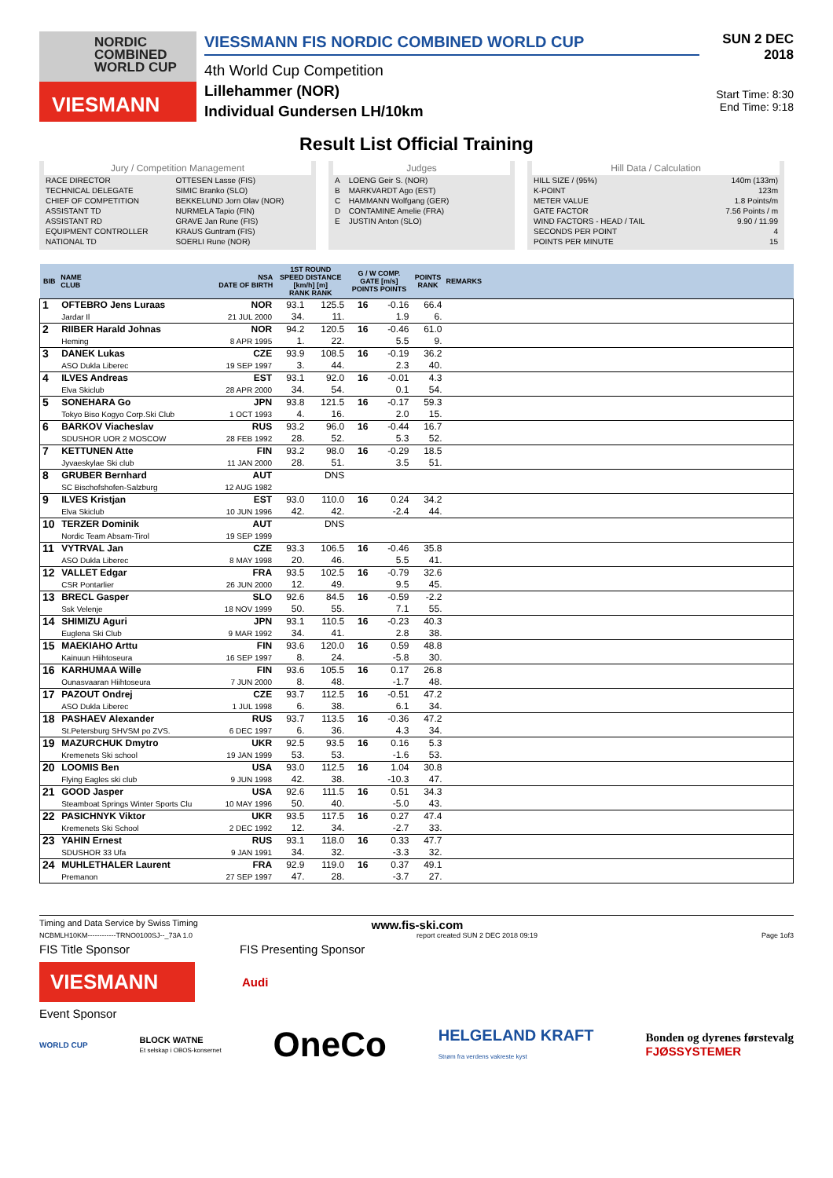NORDIC
COMBINED
WORLD CUP
VIESMANN
VIESSMANN FIS NORDIC COMBINED WORLD CUP
4th World Cup Competition
Lillehammer (NOR)
Individual Gundersen LH/10km
SUN 2 DEC 2018
Start Time: 8:30
End Time: 9:18
Result List Official Training
Jury / Competition Management
| RACE DIRECTOR | OTTESEN Lasse (FIS) |
| TECHNICAL DELEGATE | SIMIC Branko (SLO) |
| CHIEF OF COMPETITION | BEKKELUND Jorn Olav (NOR) |
| ASSISTANT TD | NURMELA Tapio (FIN) |
| ASSISTANT RD | GRAVE Jan Rune (FIS) |
| EQUIPMENT CONTROLLER | KRAUS Guntram (FIS) |
| NATIONAL TD | SOERLI Rune (NOR) |
Judges
| A | LOENG Geir S. (NOR) |
| B | MARKVARDT Ago (EST) |
| C | HAMMANN Wolfgang (GER) |
| D | CONTAMINE Amelie (FRA) |
| E | JUSTIN Anton (SLO) |
Hill Data / Calculation
| HILL SIZE / (95%) | 140m (133m) |
| K-POINT | 123m |
| METER VALUE | 1.8 Points/m |
| GATE FACTOR | 7.56 Points / m |
| WIND FACTORS - HEAD / TAIL | 9.90 / 11.99 |
| SECONDS PER POINT | 4 |
| POINTS PER MINUTE | 15 |
| BIB | NAME CLUB | NSA DATE OF BIRTH | 1ST ROUND SPEED DISTANCE [km/h] [m] RANK RANK | | G / W COMP. GATE [m/s] POINTS POINTS | | POINTS RANK | REMARKS |
| --- | --- | --- | --- | --- | --- | --- | --- | --- |
| 1 | OFTEBRO Jens Luraas Jardar Il | NOR 21 JUL 2000 | 93.1 34. | 125.5 11. | 16 | -0.16 1.9 | 66.4 6. | |
| 2 | RIIBER Harald Johnas Heming | NOR 8 APR 1995 | 94.2 1. | 120.5 22. | 16 | -0.46 5.5 | 61.0 9. | |
| 3 | DANEK Lukas ASO Dukla Liberec | CZE 19 SEP 1997 | 93.9 3. | 108.5 44. | 16 | -0.19 2.3 | 36.2 40. | |
| 4 | ILVES Andreas Elva Skiclub | EST 28 APR 2000 | 93.1 34. | 92.0 54. | 16 | -0.01 0.1 | 4.3 54. | |
| 5 | SONEHARA Go Tokyo Biso Kogyo Corp.Ski Club | JPN 1 OCT 1993 | 93.8 4. | 121.5 16. | 16 | -0.17 2.0 | 59.3 15. | |
| 6 | BARKOV Viacheslav SDUSHOR UOR 2 MOSCOW | RUS 28 FEB 1992 | 93.2 28. | 96.0 52. | 16 | -0.44 5.3 | 16.7 52. | |
| 7 | KETTUNEN Atte Jyvaeskylae Ski club | FIN 11 JAN 2000 | 93.2 28. | 98.0 51. | 16 | -0.29 3.5 | 18.5 51. | |
| 8 | GRUBER Bernhard SC Bischofshofen-Salzburg | AUT 12 AUG 1982 | | DNS | | | | |
| 9 | ILVES Kristjan Elva Skiclub | EST 10 JUN 1996 | 93.0 42. | 110.0 42. | 16 | 0.24 -2.4 | 34.2 44. | |
| 10 | TERZER Dominik Nordic Team Absam-Tirol | AUT 19 SEP 1999 | | DNS | | | | |
| 11 | VYTRVAL Jan ASO Dukla Liberec | CZE 8 MAY 1998 | 93.3 20. | 106.5 46. | 16 | -0.46 5.5 | 35.8 41. | |
| 12 | VALLET Edgar CSR Pontarlier | FRA 26 JUN 2000 | 93.5 12. | 102.5 49. | 16 | -0.79 9.5 | 32.6 45. | |
| 13 | BRECL Gasper Ssk Velenje | SLO 18 NOV 1999 | 92.6 50. | 84.5 55. | 16 | -0.59 7.1 | -2.2 55. | |
| 14 | SHIMIZU Aguri Euglena Ski Club | JPN 9 MAR 1992 | 93.1 34. | 110.5 41. | 16 | -0.23 2.8 | 40.3 38. | |
| 15 | MAEKIAHO Arttu Kainuun Hiihtoseura | FIN 16 SEP 1997 | 93.6 8. | 120.0 24. | 16 | 0.59 -5.8 | 48.8 30. | |
| 16 | KARHUMAA Wille Ounasvaaran Hiihtoseura | FIN 7 JUN 2000 | 93.6 8. | 105.5 48. | 16 | 0.17 -1.7 | 26.8 48. | |
| 17 | PAZOUT Ondrej ASO Dukla Liberec | CZE 1 JUL 1998 | 93.7 6. | 112.5 38. | 16 | -0.51 6.1 | 47.2 34. | |
| 18 | PASHAEV Alexander St.Petersburg SHVSM po ZVS. | RUS 6 DEC 1997 | 93.7 6. | 113.5 36. | 16 | -0.36 4.3 | 47.2 34. | |
| 19 | MAZURCHUK Dmytro Kremenets Ski school | UKR 19 JAN 1999 | 92.5 53. | 93.5 53. | 16 | 0.16 -1.6 | 5.3 53. | |
| 20 | LOOMIS Ben Flying Eagles ski club | USA 9 JUN 1998 | 93.0 42. | 112.5 38. | 16 | 1.04 -10.3 | 30.8 47. | |
| 21 | GOOD Jasper Steamboat Springs Winter Sports Clu | USA 10 MAY 1996 | 92.6 50. | 111.5 40. | 16 | 0.51 -5.0 | 34.3 43. | |
| 22 | PASICHNYK Viktor Kremenets Ski School | UKR 2 DEC 1992 | 93.5 12. | 117.5 34. | 16 | 0.27 -2.7 | 47.4 33. | |
| 23 | YAHIN Ernest SDUSHOR 33 Ufa | RUS 9 JAN 1991 | 93.1 34. | 118.0 32. | 16 | 0.33 -3.3 | 47.7 32. | |
| 24 | MUHLETHALER Laurent Premanon | FRA 27 SEP 1997 | 92.9 47. | 119.0 28. | 16 | 0.37 -3.7 | 49.1 27. | |
Timing and Data Service by Swiss Timing www.fis-ski.com
NCBMLH10KM------------TRNO0100SJ--_73A 1.0 report created SUN 2 DEC 2018 09:19 Page 1of3
FIS Title Sponsor FIS Presenting Sponsor
VIESMANN
Audi
Event Sponsor
WORLD CUP BLOCK WATNE
Et selskap i OBOS-konsernet OneCo HELGELAND KRAFT
Strøm fra verdens vakreste kyst Bonden og dyrenes førstevalg
FJØSSYSTEMER